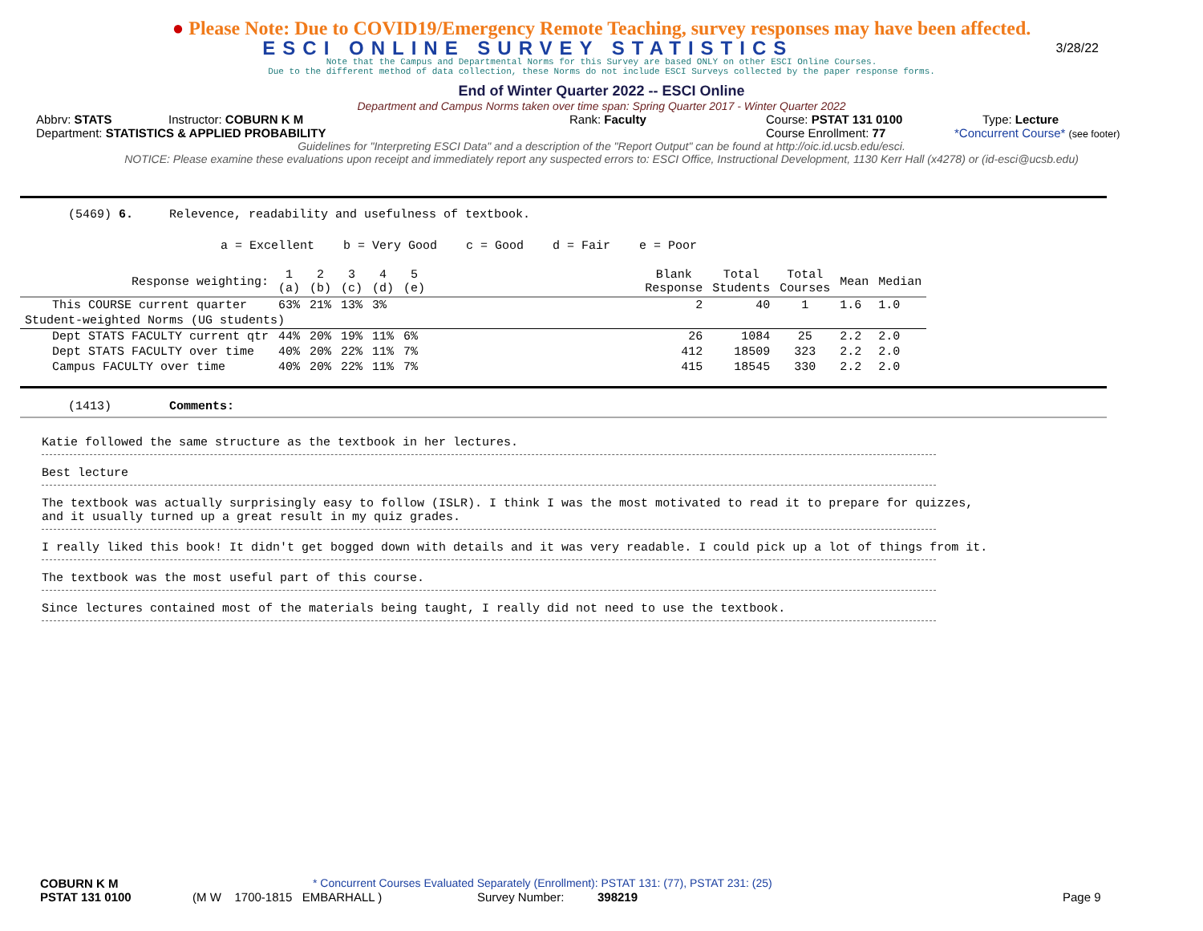● Please Note: Due to COVID19/Emergency Remote Teaching, survey responses may have been affected.
ESCI ONLINE SURVEY STATISTICS 3/28/22
Note that the Campus and Departmental Norms for this Survey are based ONLY on other ESCI Online Courses.
Due to the different method of data collection, these Norms do not include ESCI Surveys collected by the paper response forms.
End of Winter Quarter 2022 -- ESCI Online
Department and Campus Norms taken over time span: Spring Quarter 2017 - Winter Quarter 2022
Abbrv: STATS Instructor: COBURN K M Rank: Faculty Course: PSTAT 131 0100 Type: Lecture
Department: STATISTICS & APPLIED PROBABILITY Course Enrollment: 77 *Concurrent Course* (see footer)
Guidelines for "Interpreting ESCI Data" and a description of the "Report Output" can be found at http://oic.id.ucsb.edu/esci.
NOTICE: Please examine these evaluations upon receipt and immediately report any suspected errors to: ESCI Office, Instructional Development, 1130 Kerr Hall (x4278) or (id-esci@ucsb.edu)
(5469) 6. Relevence, readability and usefulness of textbook.
a = Excellent b = Very Good c = Good d = Fair e = Poor
| Response weighting: | 1 (a) | 2 (b) | 3 (c) | 4 (d) | 5 (e) | | Blank Response | Total Students | Total Courses | Mean | Median |
| --- | --- | --- | --- | --- | --- | --- | --- | --- | --- | --- | --- |
| This COURSE current quarter | 63% | 21% | 13% | 3% | | | 2 | 40 | 1 | 1.6 | 1.0 |
| Student-weighted Norms (UG students) | | | | | | | | | | | |
| Dept STATS FACULTY current qtr | 44% | 20% | 19% | 11% | 6% | | 26 | 1084 | 25 | 2.2 | 2.0 |
| Dept STATS FACULTY over time | 40% | 20% | 22% | 11% | 7% | | 412 | 18509 | 323 | 2.2 | 2.0 |
| Campus FACULTY over time | 40% | 20% | 22% | 11% | 7% | | 415 | 18545 | 330 | 2.2 | 2.0 |
(1413) Comments:
Katie followed the same structure as the textbook in her lectures.
Best lecture
The textbook was actually surprisingly easy to follow (ISLR). I think I was the most motivated to read it to prepare for quizzes,
and it usually turned up a great result in my quiz grades.
I really liked this book! It didn't get bogged down with details and it was very readable. I could pick up a lot of things from it.
The textbook was the most useful part of this course.
Since lectures contained most of the materials being taught, I really did not need to use the textbook.
COBURN K M * Concurrent Courses Evaluated Separately (Enrollment): PSTAT 131: (77), PSTAT 231: (25)
PSTAT 131 0100 (M W 1700-1815 EMBARHALL ) Survey Number: 398219 Page 9